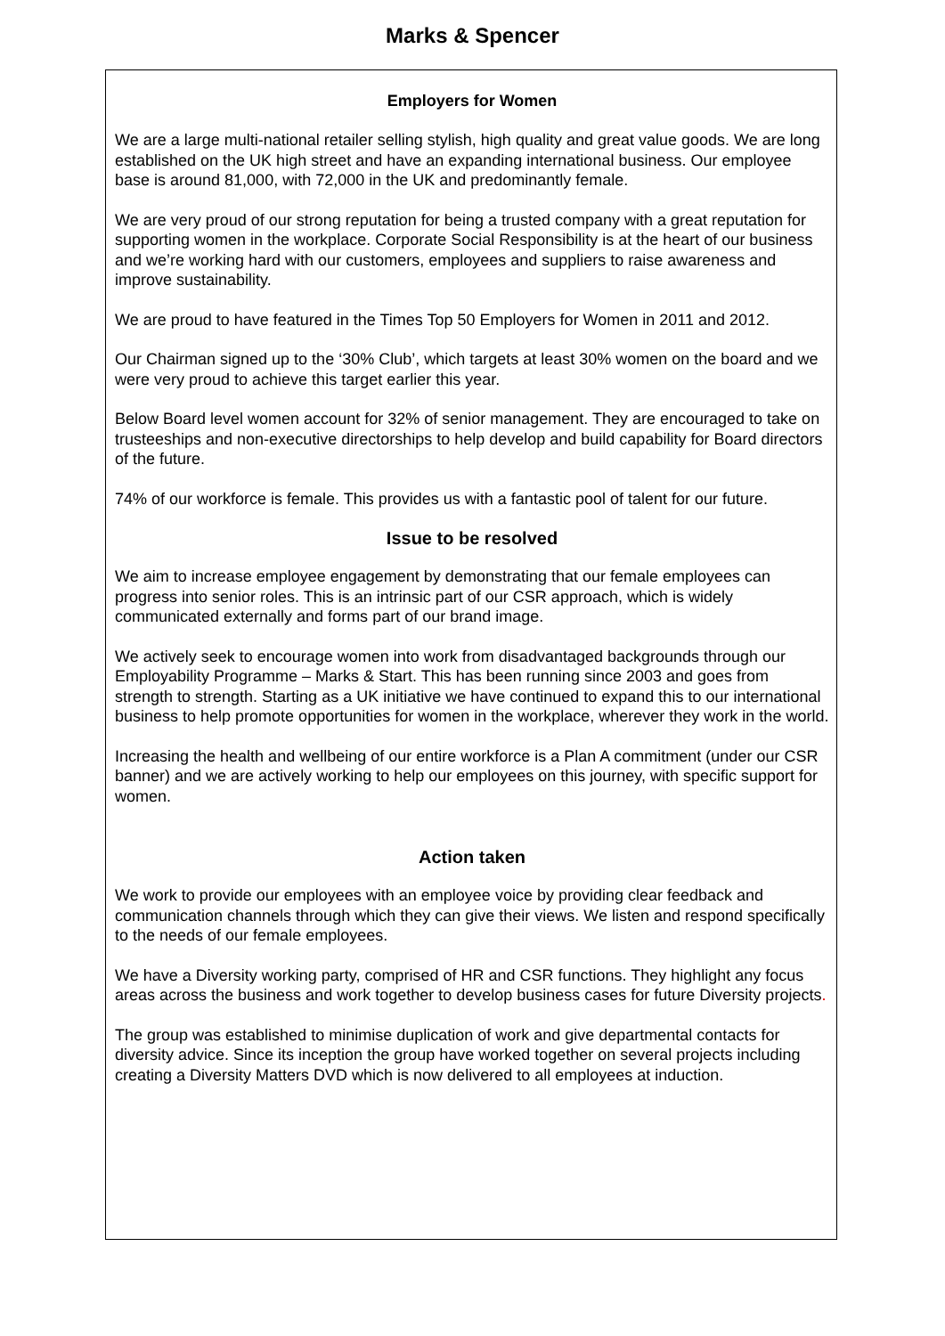Marks & Spencer
Employers for Women
We are a large multi-national retailer selling stylish, high quality and great value goods. We are long established on the UK high street and have an expanding international business. Our employee base is around 81,000, with 72,000 in the UK and predominantly female.
We are very proud of our strong reputation for being a trusted company with a great reputation for supporting women in the workplace. Corporate Social Responsibility is at the heart of our business and we’re working hard with our customers, employees and suppliers to raise awareness and improve sustainability.
We are proud to have featured in the Times Top 50 Employers for Women in 2011 and 2012.
Our Chairman signed up to the ‘30% Club’, which targets at least 30% women on the board and we were very proud to achieve this target earlier this year.
Below Board level women account for 32% of senior management. They are encouraged to take on trusteeships and non-executive directorships to help develop and build capability for Board directors of the future.
74% of our workforce is female. This provides us with a fantastic pool of talent for our future.
Issue to be resolved
We aim to increase employee engagement by demonstrating that our female employees can progress into senior roles. This is an intrinsic part of our CSR approach, which is widely communicated externally and forms part of our brand image.
We actively seek to encourage women into work from disadvantaged backgrounds through our Employability Programme – Marks & Start. This has been running since 2003 and goes from strength to strength. Starting as a UK initiative we have continued to expand this to our international business to help promote opportunities for women in the workplace, wherever they work in the world.
Increasing the health and wellbeing of our entire workforce is a Plan A commitment (under our CSR banner) and we are actively working to help our employees on this journey, with specific support for women.
Action taken
We work to provide our employees with an employee voice by providing clear feedback and communication channels through which they can give their views. We listen and respond specifically to the needs of our female employees.
We have a Diversity working party, comprised of HR and CSR functions. They highlight any focus areas across the business and work together to develop business cases for future Diversity projects.
The group was established to minimise duplication of work and give departmental contacts for diversity advice. Since its inception the group have worked together on several projects including creating a Diversity Matters DVD which is now delivered to all employees at induction.